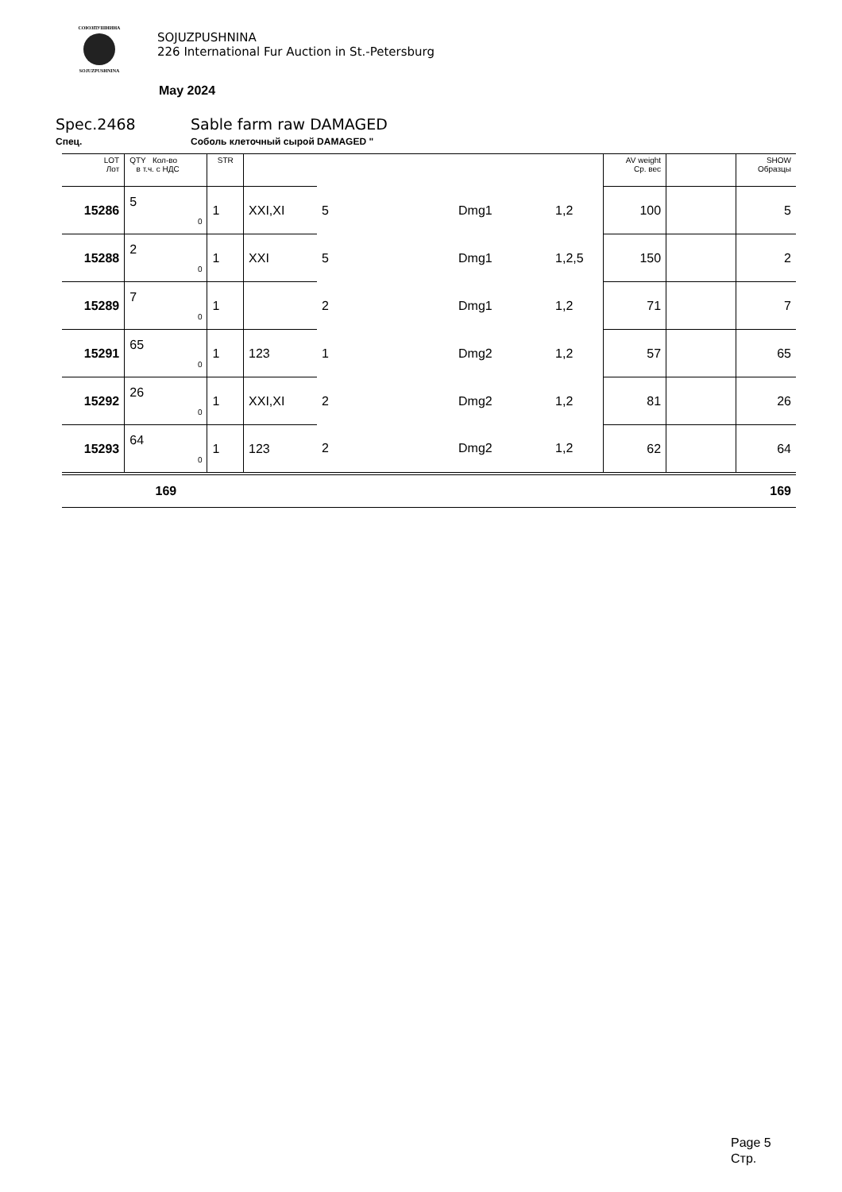СОЮЗПУШНИНА
SOJUZPUSHNINA
SOJUZPUSHNINA
226 International Fur Auction in St.-Petersburg
May 2024
Spec.2468 Sable farm raw DAMAGED
Спец. Соболь клеточный сырой DAMAGED "
| LOT Лот | QTY Кол-во в т.ч. с НДС | STR | | | | | AV weight Ср. вес | | SHOW Образцы |
| --- | --- | --- | --- | --- | --- | --- | --- | --- | --- |
| 15286 | 5 0 | 1 | XXI,XI | 5 | Dmg1 | 1,2 | 100 | | 5 |
| 15288 | 2 0 | 1 | XXI | 5 | Dmg1 | 1,2,5 | 150 | | 2 |
| 15289 | 7 0 | 1 | | 2 | Dmg1 | 1,2 | 71 | | 7 |
| 15291 | 65 0 | 1 | 123 | 1 | Dmg2 | 1,2 | 57 | | 65 |
| 15292 | 26 0 | 1 | XXI,XI | 2 | Dmg2 | 1,2 | 81 | | 26 |
| 15293 | 64 0 | 1 | 123 | 2 | Dmg2 | 1,2 | 62 | | 64 |
| | 169 | | | | | | | | 169 |
Page 5
Стр.